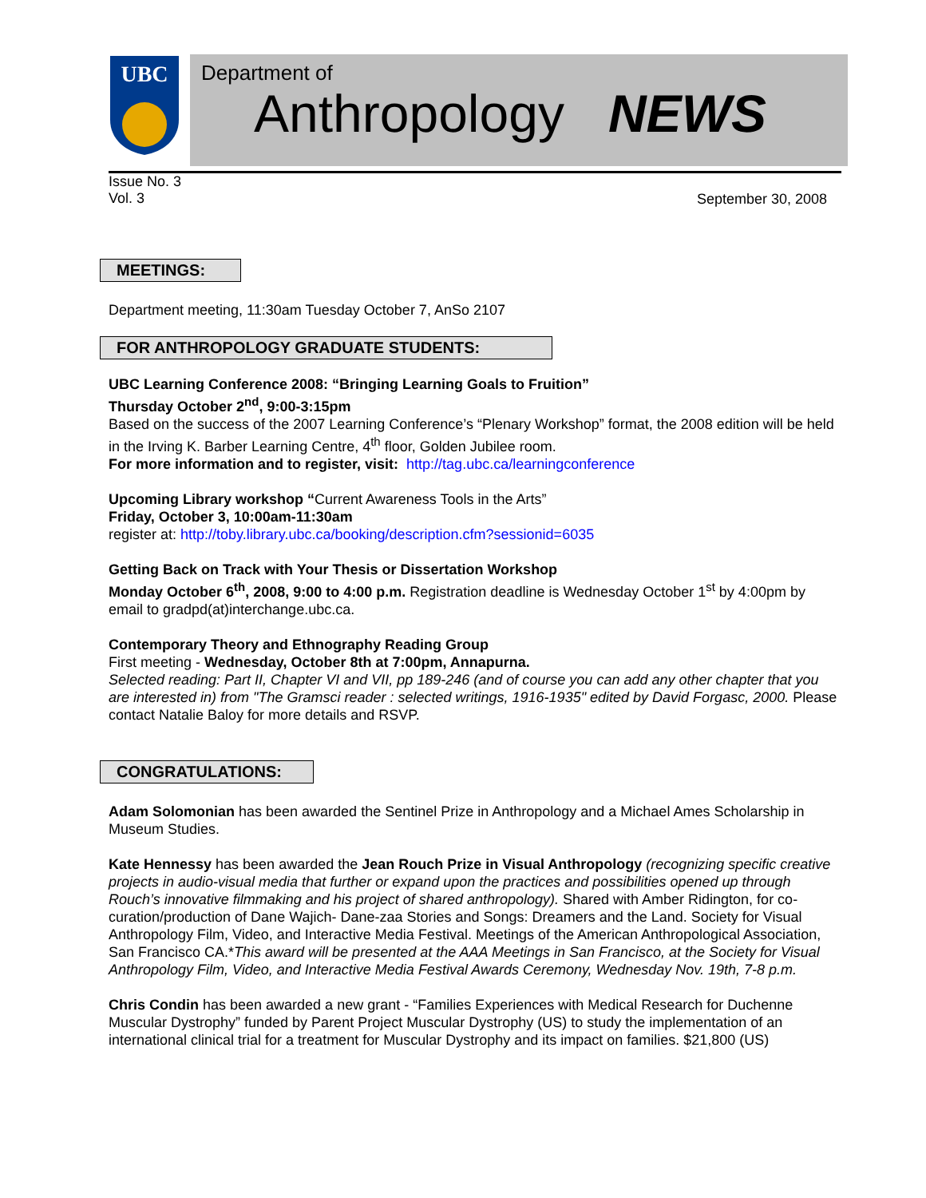UBC
Department of
Anthropology NEWS
Issue No. 3
Vol. 3
September 30, 2008
MEETINGS:
Department meeting, 11:30am Tuesday October 7, AnSo 2107
FOR ANTHROPOLOGY GRADUATE STUDENTS:
UBC Learning Conference 2008: “Bringing Learning Goals to Fruition”
Thursday October 2<sup>nd</sup>, 9:00-3:15pm
Based on the success of the 2007 Learning Conference’s “Plenary Workshop” format, the 2008 edition will be held in the Irving K. Barber Learning Centre, 4<sup>th</sup> floor, Golden Jubilee room.
For more information and to register, visit: http://tag.ubc.ca/learningconference
Upcoming Library workshop “Current Awareness Tools in the Arts”
Friday, October 3, 10:00am-11:30am
register at: http://toby.library.ubc.ca/booking/description.cfm?sessionid=6035
Getting Back on Track with Your Thesis or Dissertation Workshop
Monday October 6<sup>th</sup>, 2008, 9:00 to 4:00 p.m. Registration deadline is Wednesday October 1<sup>st</sup> by 4:00pm by email to gradpd(at)interchange.ubc.ca.
Contemporary Theory and Ethnography Reading Group
First meeting - Wednesday, October 8th at 7:00pm, Annapurna.
Selected reading: Part II, Chapter VI and VII, pp 189-246 (and of course you can add any other chapter that you are interested in) from "The Gramsci reader : selected writings, 1916-1935" edited by David Forgasc, 2000. Please contact Natalie Baloy for more details and RSVP.
CONGRATULATIONS:
Adam Solomonian has been awarded the Sentinel Prize in Anthropology and a Michael Ames Scholarship in Museum Studies.
Kate Hennessy has been awarded the Jean Rouch Prize in Visual Anthropology (recognizing specific creative projects in audio-visual media that further or expand upon the practices and possibilities opened up through Rouch’s innovative filmmaking and his project of shared anthropology). Shared with Amber Ridington, for co-curation/production of Dane Wajich- Dane-zaa Stories and Songs: Dreamers and the Land. Society for Visual Anthropology Film, Video, and Interactive Media Festival. Meetings of the American Anthropological Association, San Francisco CA.*This award will be presented at the AAA Meetings in San Francisco, at the Society for Visual Anthropology Film, Video, and Interactive Media Festival Awards Ceremony, Wednesday Nov. 19th, 7-8 p.m.
Chris Condin has been awarded a new grant - “Families Experiences with Medical Research for Duchenne Muscular Dystrophy” funded by Parent Project Muscular Dystrophy (US) to study the implementation of an international clinical trial for a treatment for Muscular Dystrophy and its impact on families. $21,800 (US)